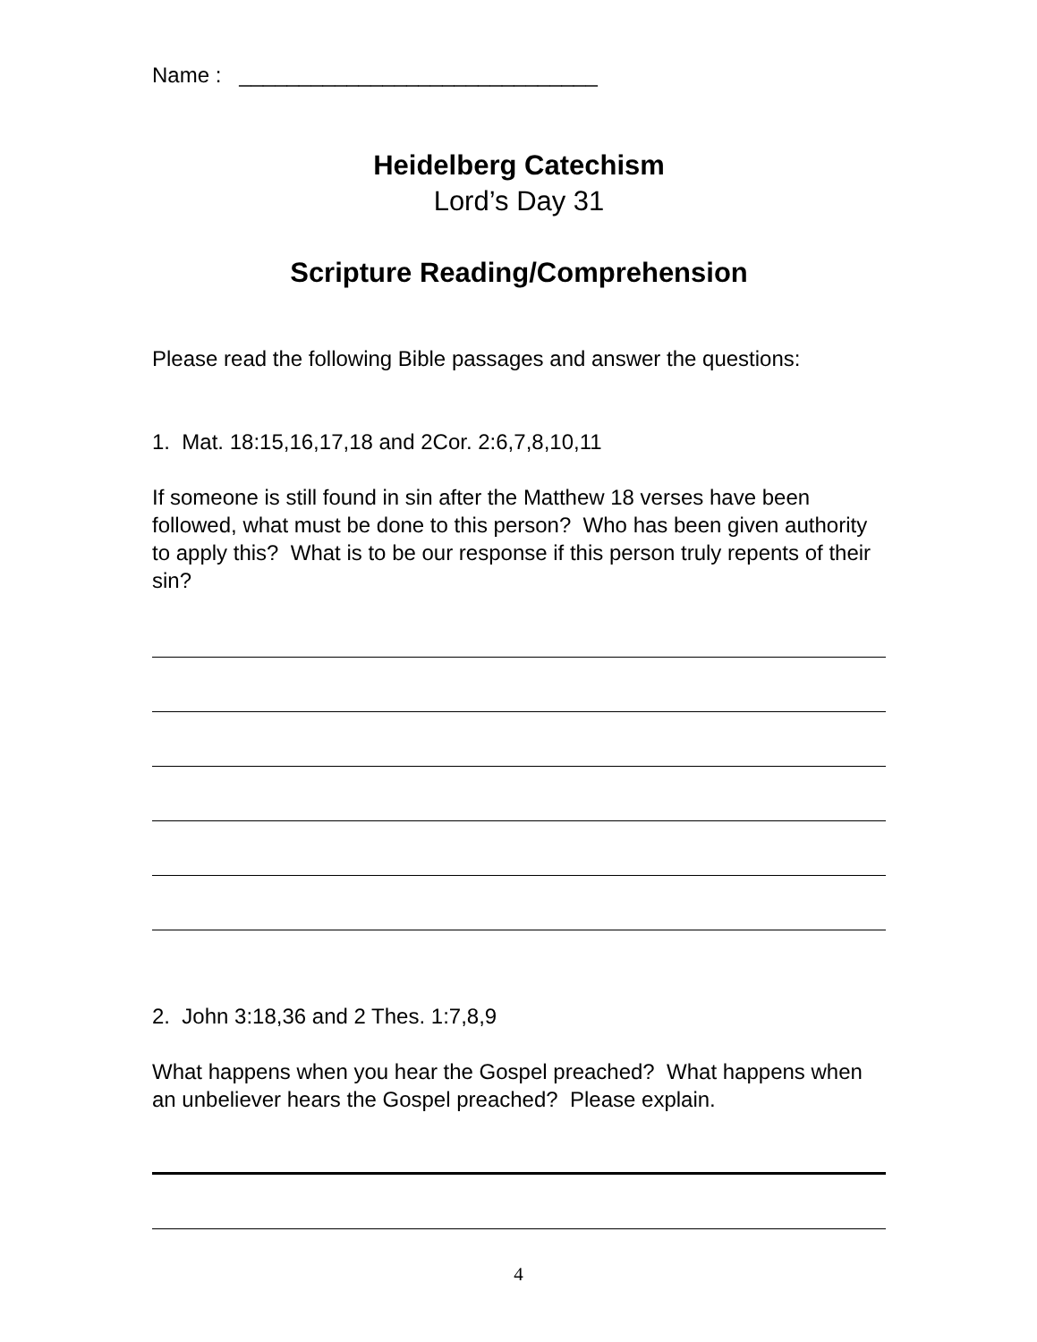Name : ______________________________
Heidelberg Catechism
Lord’s Day 31
Scripture Reading/Comprehension
Please read the following Bible passages and answer the questions:
1. Mat. 18:15,16,17,18 and 2Cor. 2:6,7,8,10,11
If someone is still found in sin after the Matthew 18 verses have been followed, what must be done to this person? Who has been given authority to apply this? What is to be our response if this person truly repents of their sin?
2. John 3:18,36 and 2 Thes. 1:7,8,9
What happens when you hear the Gospel preached? What happens when an unbeliever hears the Gospel preached? Please explain.
4